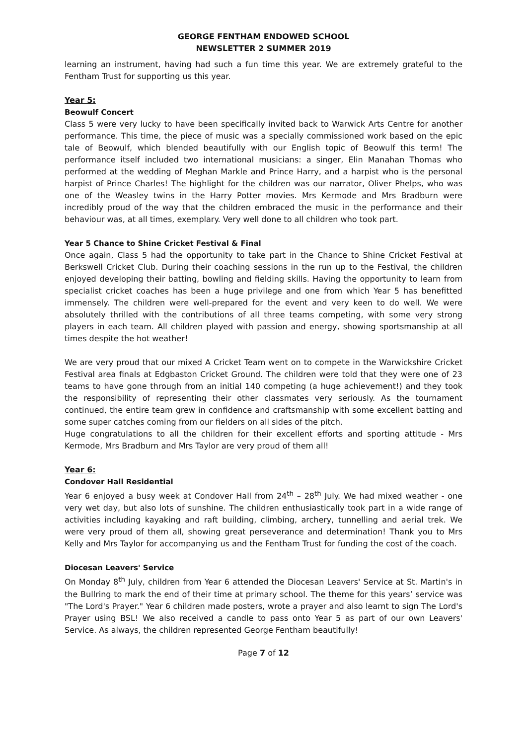GEORGE FENTHAM ENDOWED SCHOOL
NEWSLETTER 2 SUMMER 2019
learning an instrument, having had such a fun time this year. We are extremely grateful to the Fentham Trust for supporting us this year.
Year 5:
Beowulf Concert
Class 5 were very lucky to have been specifically invited back to Warwick Arts Centre for another performance. This time, the piece of music was a specially commissioned work based on the epic tale of Beowulf, which blended beautifully with our English topic of Beowulf this term! The performance itself included two international musicians: a singer, Elin Manahan Thomas who performed at the wedding of Meghan Markle and Prince Harry, and a harpist who is the personal harpist of Prince Charles! The highlight for the children was our narrator, Oliver Phelps, who was one of the Weasley twins in the Harry Potter movies. Mrs Kermode and Mrs Bradburn were incredibly proud of the way that the children embraced the music in the performance and their behaviour was, at all times, exemplary. Very well done to all children who took part.
Year 5 Chance to Shine Cricket Festival & Final
Once again, Class 5 had the opportunity to take part in the Chance to Shine Cricket Festival at Berkswell Cricket Club. During their coaching sessions in the run up to the Festival, the children enjoyed developing their batting, bowling and fielding skills. Having the opportunity to learn from specialist cricket coaches has been a huge privilege and one from which Year 5 has benefitted immensely. The children were well-prepared for the event and very keen to do well. We were absolutely thrilled with the contributions of all three teams competing, with some very strong players in each team. All children played with passion and energy, showing sportsmanship at all times despite the hot weather!
We are very proud that our mixed A Cricket Team went on to compete in the Warwickshire Cricket Festival area finals at Edgbaston Cricket Ground. The children were told that they were one of 23 teams to have gone through from an initial 140 competing (a huge achievement!) and they took the responsibility of representing their other classmates very seriously. As the tournament continued, the entire team grew in confidence and craftsmanship with some excellent batting and some super catches coming from our fielders on all sides of the pitch.
Huge congratulations to all the children for their excellent efforts and sporting attitude - Mrs Kermode, Mrs Bradburn and Mrs Taylor are very proud of them all!
Year 6:
Condover Hall Residential
Year 6 enjoyed a busy week at Condover Hall from 24<sup>th</sup> – 28<sup>th</sup> July. We had mixed weather - one very wet day, but also lots of sunshine. The children enthusiastically took part in a wide range of activities including kayaking and raft building, climbing, archery, tunnelling and aerial trek. We were very proud of them all, showing great perseverance and determination! Thank you to Mrs Kelly and Mrs Taylor for accompanying us and the Fentham Trust for funding the cost of the coach.
Diocesan Leavers' Service
On Monday 8<sup>th</sup> July, children from Year 6 attended the Diocesan Leavers' Service at St. Martin's in the Bullring to mark the end of their time at primary school. The theme for this years’ service was "The Lord's Prayer." Year 6 children made posters, wrote a prayer and also learnt to sign The Lord's Prayer using BSL! We also received a candle to pass onto Year 5 as part of our own Leavers' Service. As always, the children represented George Fentham beautifully!
Page 7 of 12